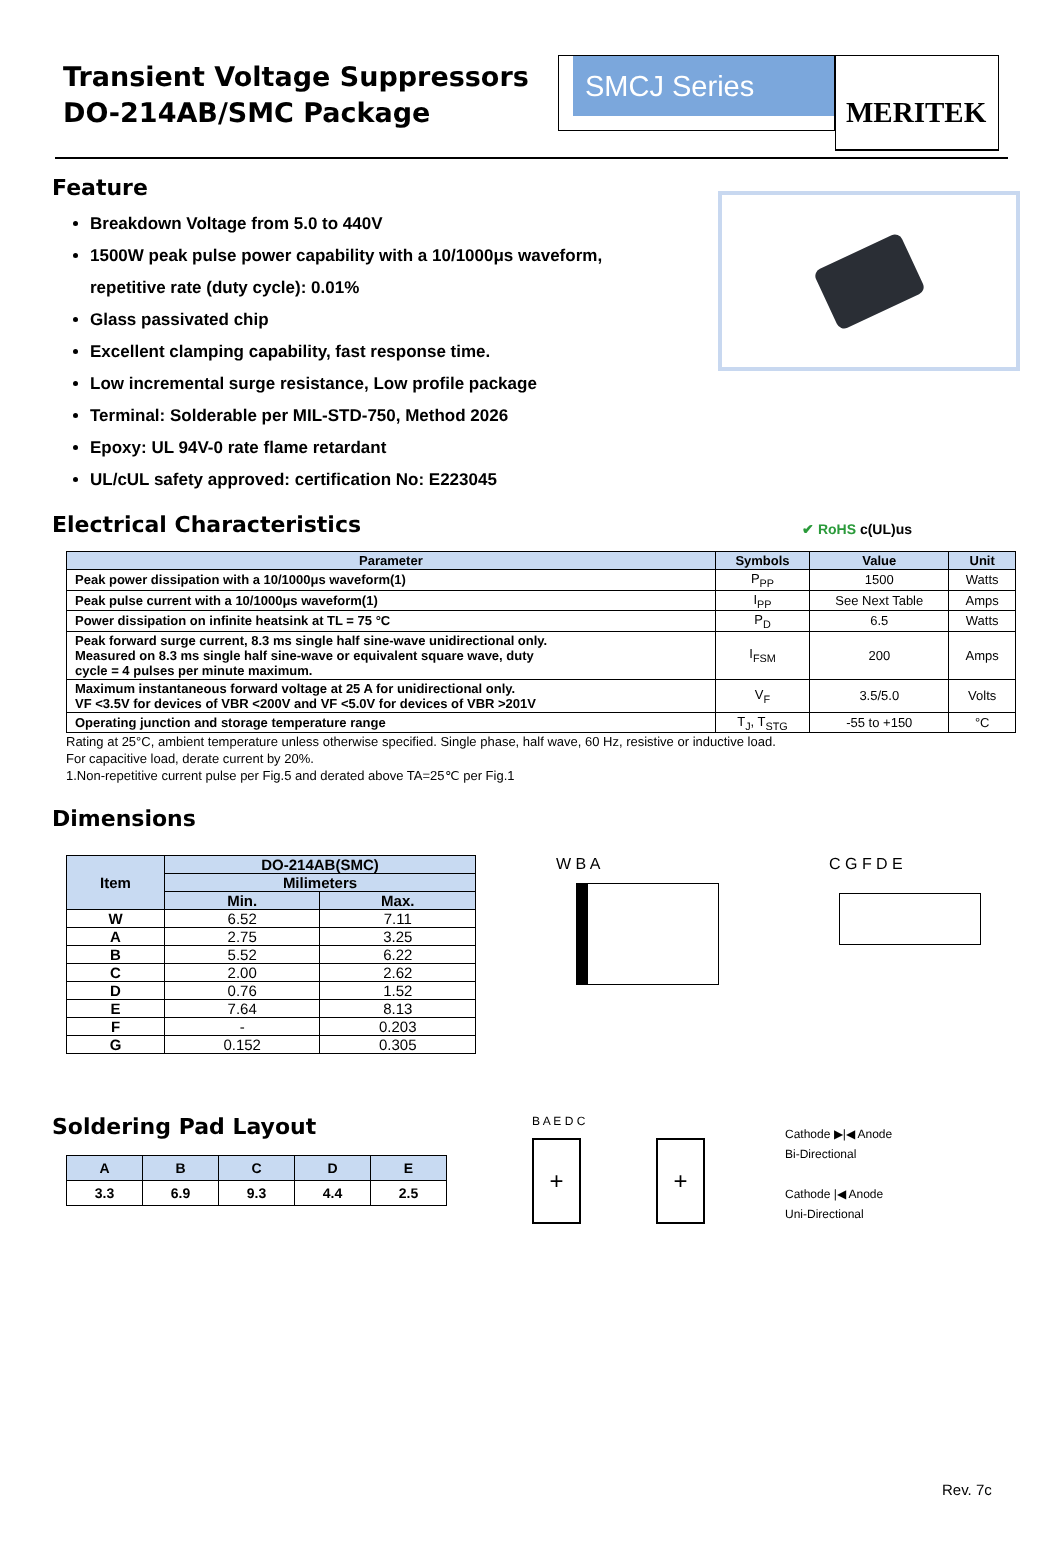Transient Voltage Suppressors
DO-214AB/SMC Package
SMCJ Series
MERITEK
Feature
Breakdown Voltage from 5.0 to 440V
1500W peak pulse power capability with a 10/1000μs waveform,
repetitive rate (duty cycle): 0.01%
Glass passivated chip
Excellent clamping capability, fast response time.
Low incremental surge resistance, Low profile package
Terminal: Solderable per MIL-STD-750, Method 2026
Epoxy: UL 94V-0 rate flame retardant
UL/cUL safety approved: certification No: E223045
Electrical Characteristics
✔ RoHS c(UL)us
| Parameter | Symbols | Value | Unit |
| --- | --- | --- | --- |
| Peak power dissipation with a 10/1000μs waveform(1) | P<sub>PP</sub> | 1500 | Watts |
| Peak pulse current with a 10/1000μs waveform(1) | I<sub>PP</sub> | See Next Table | Amps |
| Power dissipation on infinite heatsink at TL = 75 °C | P<sub>D</sub> | 6.5 | Watts |
| Peak forward surge current, 8.3 ms single half sine-wave unidirectional only. Measured on 8.3 ms single half sine-wave or equivalent square wave, duty cycle = 4 pulses per minute maximum. | I<sub>FSM</sub> | 200 | Amps |
| Maximum instantaneous forward voltage at 25 A for unidirectional only. VF <3.5V for devices of VBR <200V and VF <5.0V for devices of VBR >201V | V<sub>F</sub> | 3.5/5.0 | Volts |
| Operating junction and storage temperature range | T<sub>J</sub>, T<sub>STG</sub> | -55 to +150 | °C |
Rating at 25°C, ambient temperature unless otherwise specified. Single phase, half wave, 60 Hz, resistive or inductive load.
For capacitive load, derate current by 20%.
1.Non-repetitive current pulse per Fig.5 and derated above TA=25℃ per Fig.1
Dimensions
| Item | DO-214AB(SMC) | |
| --- | --- | --- |
| | Milimeters | |
| | Min. | Max. |
| W | 6.52 | 7.11 |
| A | 2.75 | 3.25 |
| B | 5.52 | 6.22 |
| C | 2.00 | 2.62 |
| D | 0.76 | 1.52 |
| E | 7.64 | 8.13 |
| F | - | 0.203 |
| G | 0.152 | 0.305 |
W B A C G F D E
Soldering Pad Layout
| A | B | C | D | E |
| --- | --- | --- | --- | --- |
| 3.3 | 6.9 | 9.3 | 4.4 | 2.5 |
B A E D C
+ +
Cathode ▶|◀ Anode
Bi-Directional
Cathode |◀ Anode
Uni-Directional
Rev. 7c